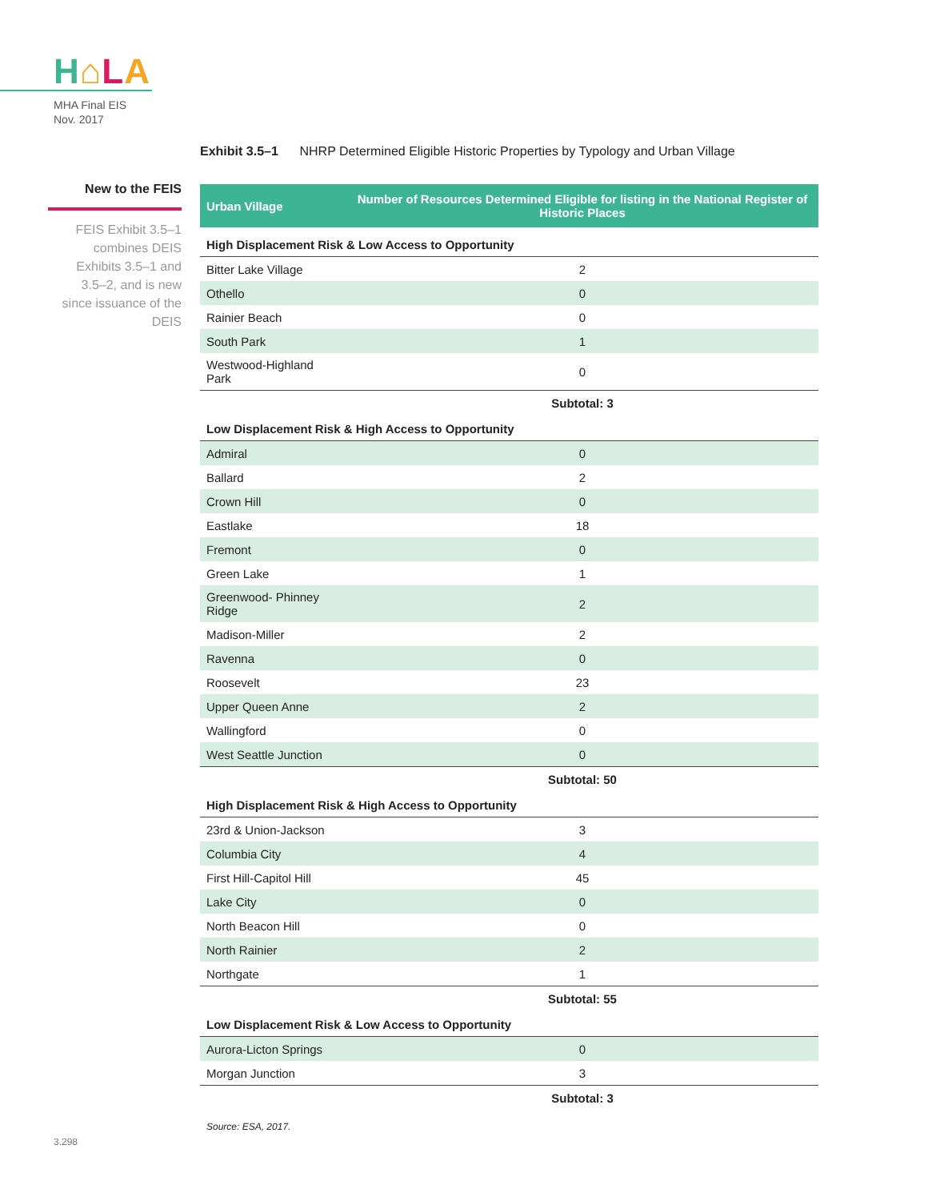H⌂LA
MHA Final EIS
Nov. 2017
New to the FEIS
FEIS Exhibit 3.5–1 combines DEIS Exhibits 3.5–1 and 3.5–2, and is new since issuance of the DEIS
Exhibit 3.5–1 NHRP Determined Eligible Historic Properties by Typology and Urban Village
| Urban Village | Number of Resources Determined Eligible for listing in the National Register of Historic Places |
| --- | --- |
| High Displacement Risk & Low Access to Opportunity | |
| Bitter Lake Village | 2 |
| Othello | 0 |
| Rainier Beach | 0 |
| South Park | 1 |
| Westwood-Highland Park | 0 |
| | Subtotal: 3 |
| Low Displacement Risk & High Access to Opportunity | |
| Admiral | 0 |
| Ballard | 2 |
| Crown Hill | 0 |
| Eastlake | 18 |
| Fremont | 0 |
| Green Lake | 1 |
| Greenwood- Phinney Ridge | 2 |
| Madison-Miller | 2 |
| Ravenna | 0 |
| Roosevelt | 23 |
| Upper Queen Anne | 2 |
| Wallingford | 0 |
| West Seattle Junction | 0 |
| | Subtotal: 50 |
| High Displacement Risk & High Access to Opportunity | |
| 23rd & Union-Jackson | 3 |
| Columbia City | 4 |
| First Hill-Capitol Hill | 45 |
| Lake City | 0 |
| North Beacon Hill | 0 |
| North Rainier | 2 |
| Northgate | 1 |
| | Subtotal: 55 |
| Low Displacement Risk & Low Access to Opportunity | |
| Aurora-Licton Springs | 0 |
| Morgan Junction | 3 |
| | Subtotal: 3 |
Source: ESA, 2017.
3.298